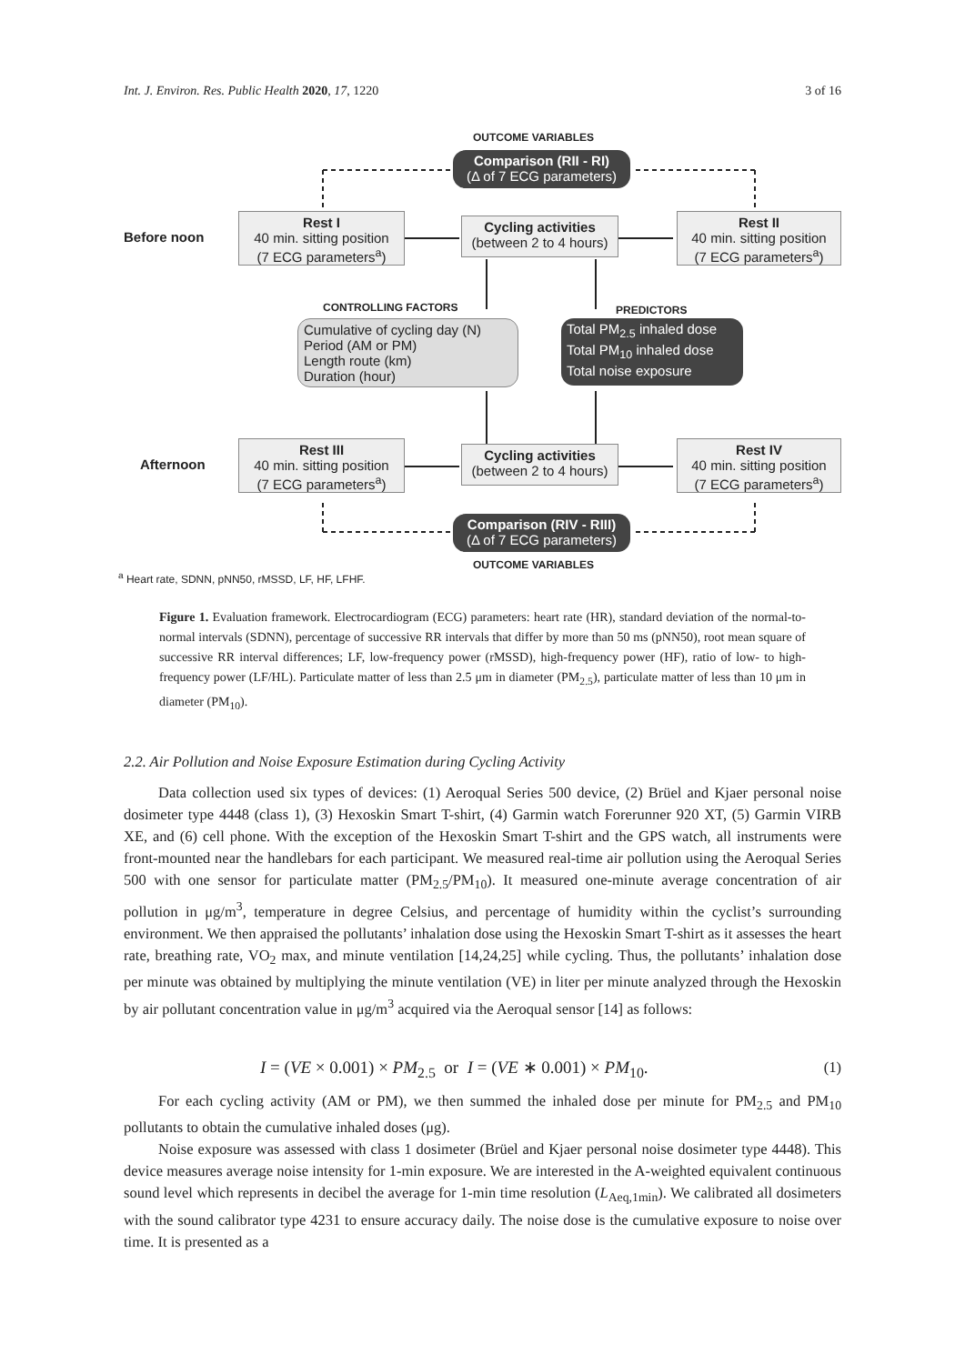Int. J. Environ. Res. Public Health 2020, 17, 1220 3 of 16
OUTCOME VARIABLES
Comparison (RII - RI)
(Δ of 7 ECG parameters)
Before noon
Rest I
40 min. sitting position
(7 ECG parameters<sup>a</sup>)
Cycling activities
(between 2 to 4 hours)
Rest II
40 min. sitting position
(7 ECG parameters<sup>a</sup>)
CONTROLLING FACTORS PREDICTORS
Cumulative of cycling day (N)
Period (AM or PM)
Length route (km)
Duration (hour)
Total PM<sub>2.5</sub> inhaled dose
Total PM<sub>10</sub> inhaled dose
Total noise exposure
Afternoon
Rest III
40 min. sitting position
(7 ECG parameters<sup>a</sup>)
Cycling activities
(between 2 to 4 hours)
Rest IV
40 min. sitting position
(7 ECG parameters<sup>a</sup>)
Comparison (RIV - RIII)
(Δ of 7 ECG parameters)
OUTCOME VARIABLES
<sup>a</sup> Heart rate, SDNN, pNN50, rMSSD, LF, HF, LFHF.
Figure 1. Evaluation framework. Electrocardiogram (ECG) parameters: heart rate (HR), standard deviation of the normal-to-normal intervals (SDNN), percentage of successive RR intervals that differ by more than 50 ms (pNN50), root mean square of successive RR interval differences; LF, low-frequency power (rMSSD), high-frequency power (HF), ratio of low- to high-frequency power (LF/HL). Particulate matter of less than 2.5 μm in diameter (PM<sub>2.5</sub>), particulate matter of less than 10 μm in diameter (PM<sub>10</sub>).
2.2. Air Pollution and Noise Exposure Estimation during Cycling Activity
Data collection used six types of devices: (1) Aeroqual Series 500 device, (2) Brüel and Kjaer personal noise dosimeter type 4448 (class 1), (3) Hexoskin Smart T-shirt, (4) Garmin watch Forerunner 920 XT, (5) Garmin VIRB XE, and (6) cell phone. With the exception of the Hexoskin Smart T-shirt and the GPS watch, all instruments were front-mounted near the handlebars for each participant. We measured real-time air pollution using the Aeroqual Series 500 with one sensor for particulate matter (PM<sub>2.5</sub>/PM<sub>10</sub>). It measured one-minute average concentration of air pollution in μg/m<sup>3</sup>, temperature in degree Celsius, and percentage of humidity within the cyclist’s surrounding environment. We then appraised the pollutants’ inhalation dose using the Hexoskin Smart T-shirt as it assesses the heart rate, breathing rate, VO<sub>2</sub> max, and minute ventilation [14,24,25] while cycling. Thus, the pollutants’ inhalation dose per minute was obtained by multiplying the minute ventilation (VE) in liter per minute analyzed through the Hexoskin by air pollutant concentration value in μg/m<sup>3</sup> acquired via the Aeroqual sensor [14] as follows:
I = (VE × 0.001) × PM<sub>2.5</sub> or I = (VE ∗ 0.001) × PM<sub>10</sub>. (1)
For each cycling activity (AM or PM), we then summed the inhaled dose per minute for PM<sub>2.5</sub> and PM<sub>10</sub> pollutants to obtain the cumulative inhaled doses (μg).
Noise exposure was assessed with class 1 dosimeter (Brüel and Kjaer personal noise dosimeter type 4448). This device measures average noise intensity for 1-min exposure. We are interested in the A-weighted equivalent continuous sound level which represents in decibel the average for 1-min time resolution (L<sub>Aeq,1min</sub>). We calibrated all dosimeters with the sound calibrator type 4231 to ensure accuracy daily. The noise dose is the cumulative exposure to noise over time. It is presented as a